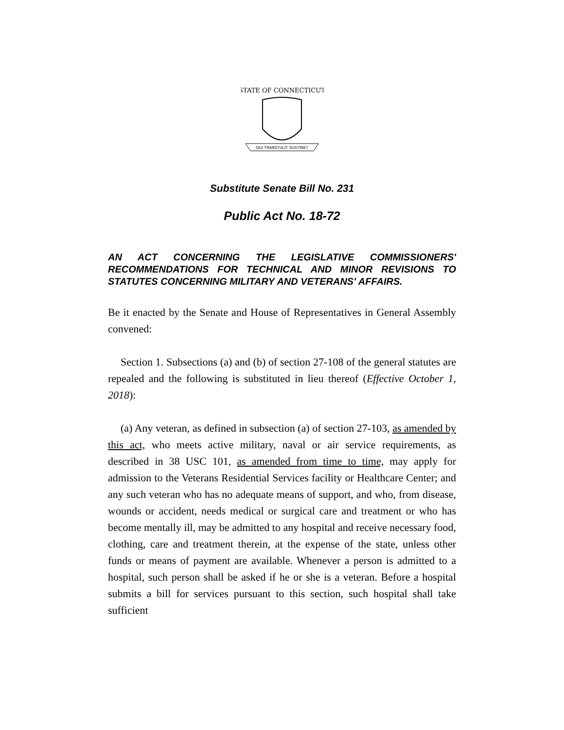STATE OF CONNECTICUT
QUI TRANSTULIT SUSTINET
Substitute Senate Bill No. 231
Public Act No. 18-72
AN ACT CONCERNING THE LEGISLATIVE COMMISSIONERS' RECOMMENDATIONS FOR TECHNICAL AND MINOR REVISIONS TO STATUTES CONCERNING MILITARY AND VETERANS' AFFAIRS.
Be it enacted by the Senate and House of Representatives in General Assembly convened:
Section 1. Subsections (a) and (b) of section 27-108 of the general statutes are repealed and the following is substituted in lieu thereof (Effective October 1, 2018):
(a) Any veteran, as defined in subsection (a) of section 27-103, as amended by this act, who meets active military, naval or air service requirements, as described in 38 USC 101, as amended from time to time, may apply for admission to the Veterans Residential Services facility or Healthcare Center; and any such veteran who has no adequate means of support, and who, from disease, wounds or accident, needs medical or surgical care and treatment or who has become mentally ill, may be admitted to any hospital and receive necessary food, clothing, care and treatment therein, at the expense of the state, unless other funds or means of payment are available. Whenever a person is admitted to a hospital, such person shall be asked if he or she is a veteran. Before a hospital submits a bill for services pursuant to this section, such hospital shall take sufficient